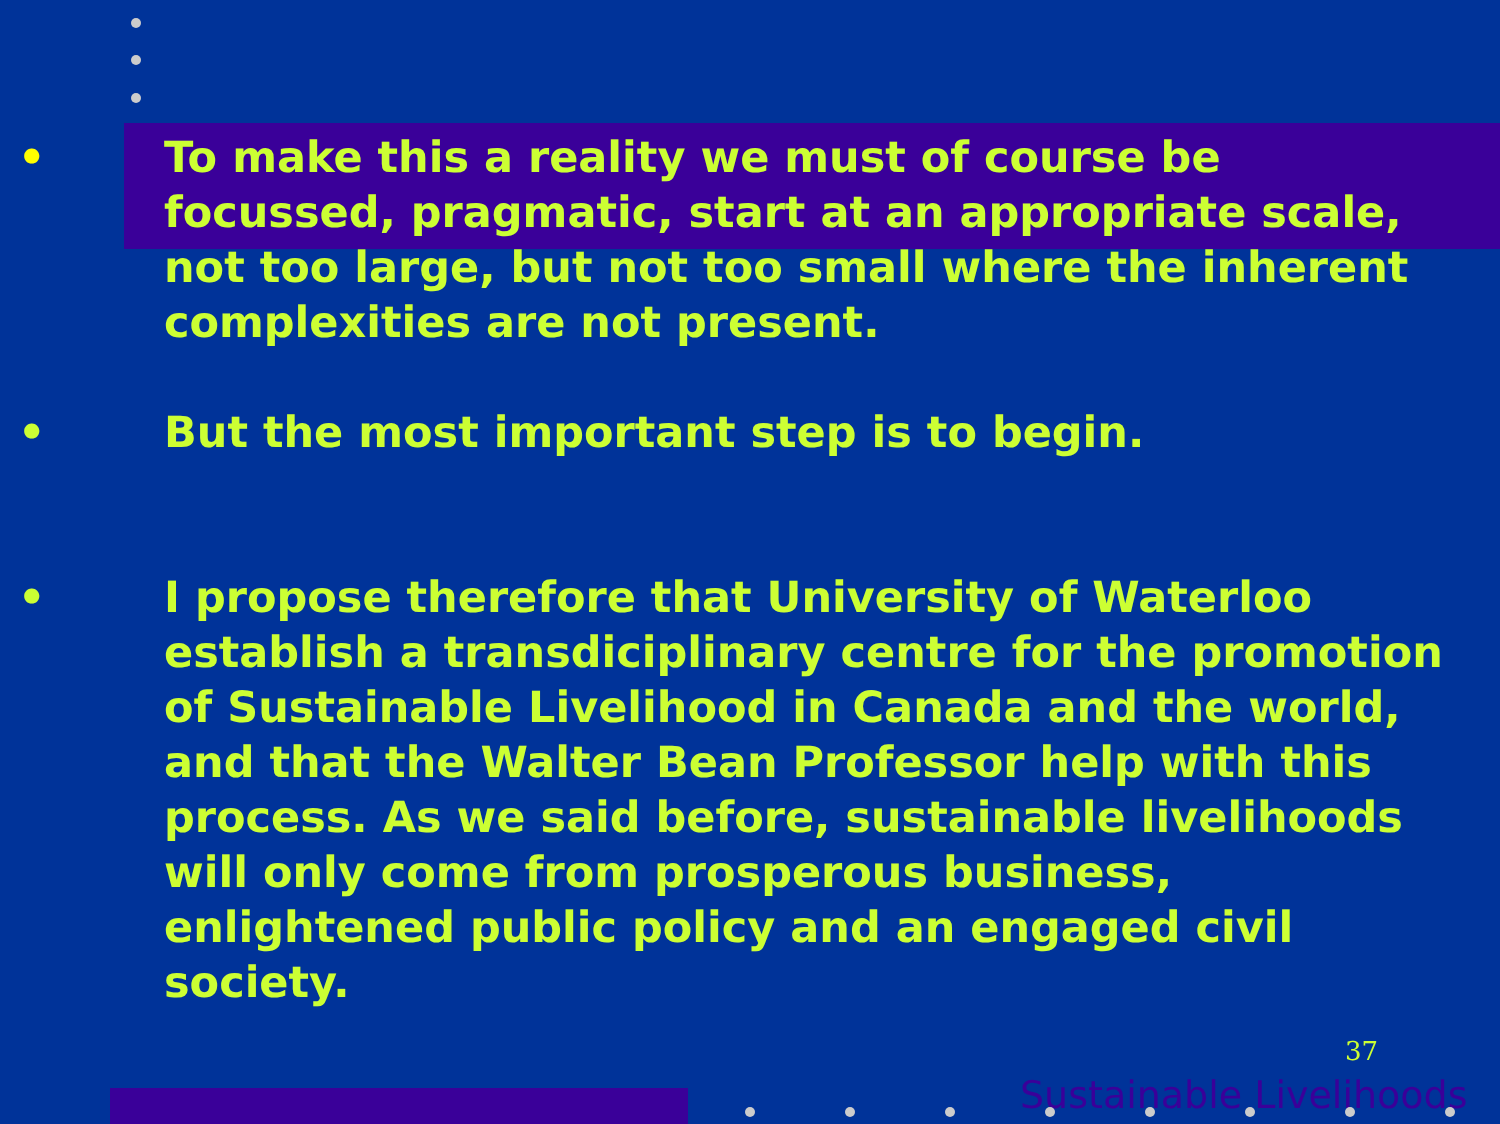• To make this a reality we must of course be focussed, pragmatic, start at an appropriate scale, not too large, but not too small where the inherent complexities are not present.
• But the most important step is to begin.
• I propose therefore that University of Waterloo establish a transdiciplinary centre for the promotion of Sustainable Livelihood in Canada and the world, and that the Walter Bean Professor help with this process. As we said before, sustainable livelihoods will only come from prosperous business, enlightened public policy and an engaged civil society.
37
Sustainable Livelihoods